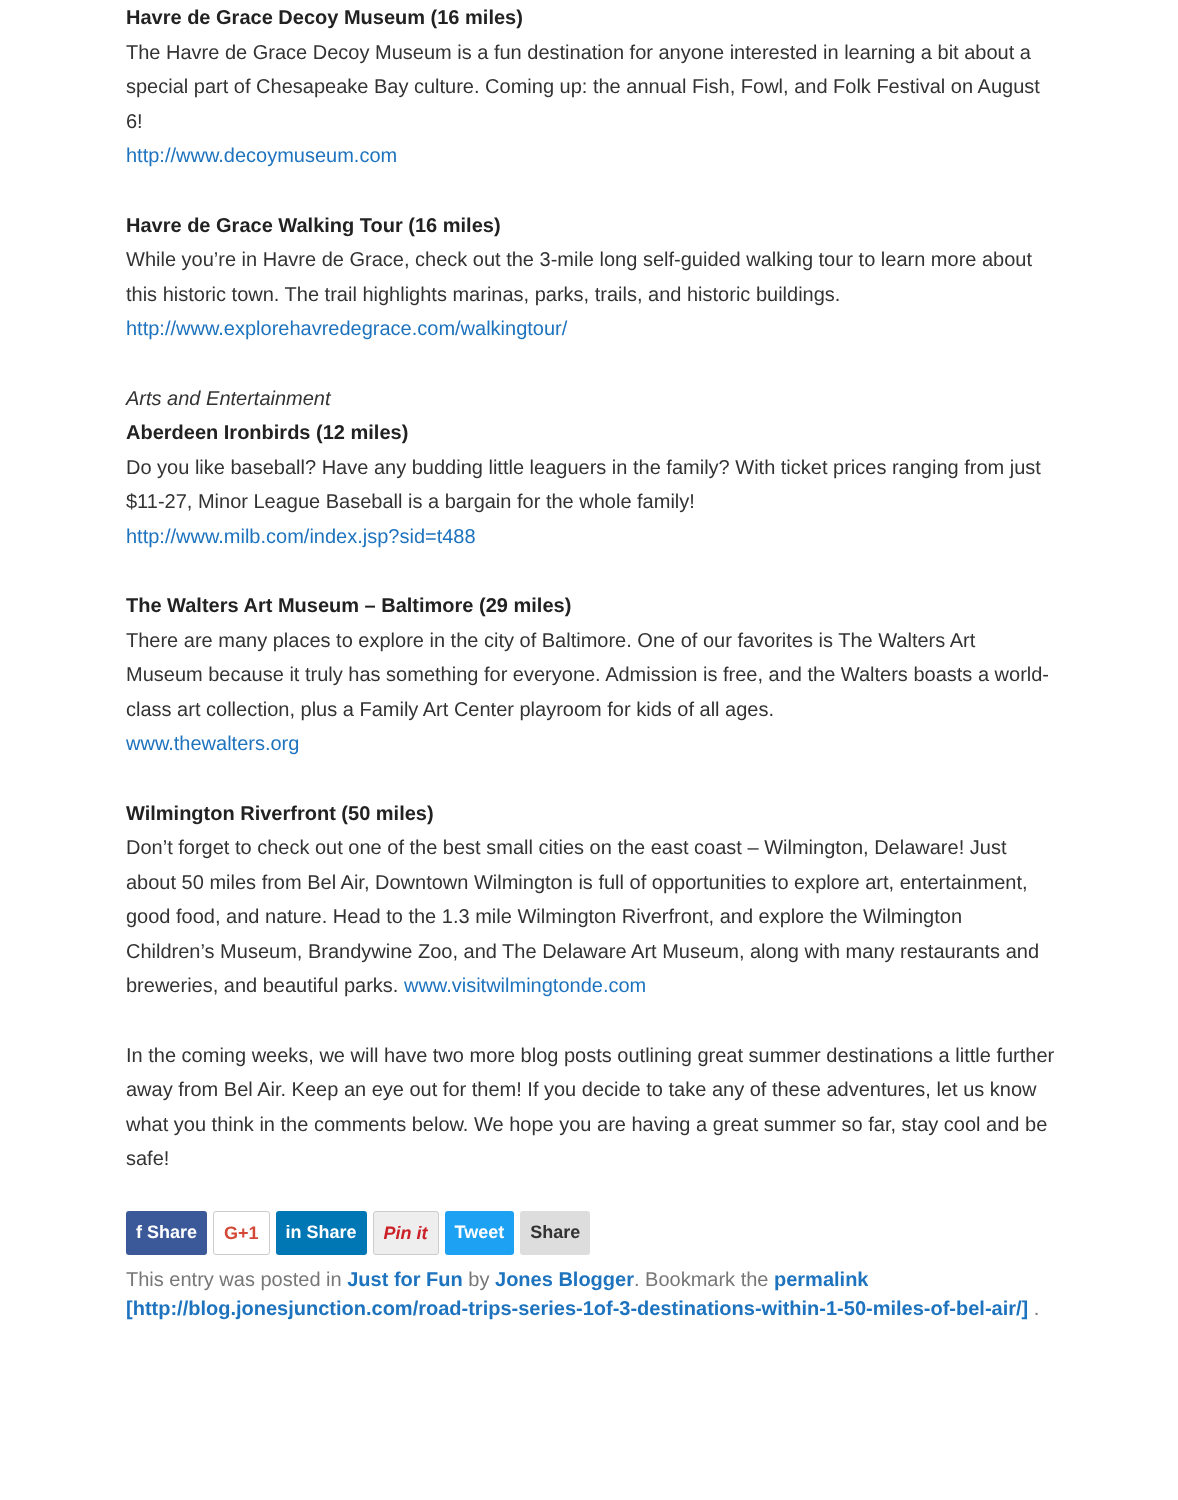Havre de Grace Decoy Museum (16 miles)
The Havre de Grace Decoy Museum is a fun destination for anyone interested in learning a bit about a special part of Chesapeake Bay culture. Coming up: the annual Fish, Fowl, and Folk Festival on August 6!
http://www.decoymuseum.com
Havre de Grace Walking Tour (16 miles)
While you’re in Havre de Grace, check out the 3-mile long self-guided walking tour to learn more about this historic town. The trail highlights marinas, parks, trails, and historic buildings.
http://www.explorehavredegrace.com/walkingtour/
Arts and Entertainment
Aberdeen Ironbirds (12 miles)
Do you like baseball? Have any budding little leaguers in the family? With ticket prices ranging from just $11-27, Minor League Baseball is a bargain for the whole family!
http://www.milb.com/index.jsp?sid=t488
The Walters Art Museum – Baltimore (29 miles)
There are many places to explore in the city of Baltimore. One of our favorites is The Walters Art Museum because it truly has something for everyone. Admission is free, and the Walters boasts a world-class art collection, plus a Family Art Center playroom for kids of all ages.
www.thewalters.org
Wilmington Riverfront (50 miles)
Don’t forget to check out one of the best small cities on the east coast – Wilmington, Delaware! Just about 50 miles from Bel Air, Downtown Wilmington is full of opportunities to explore art, entertainment, good food, and nature. Head to the 1.3 mile Wilmington Riverfront, and explore the Wilmington Children’s Museum, Brandywine Zoo, and The Delaware Art Museum, along with many restaurants and breweries, and beautiful parks. www.visitwilmingtonde.com
In the coming weeks, we will have two more blog posts outlining great summer destinations a little further away from Bel Air. Keep an eye out for them! If you decide to take any of these adventures, let us know what you think in the comments below. We hope you are having a great summer so far, stay cool and be safe!
f Share G+1 in Share Pin it Tweet Share
This entry was posted in Just for Fun by Jones Blogger. Bookmark the permalink [http://blog.jonesjunction.com/road-trips-series-1of-3-destinations-within-1-50-miles-of-bel-air/] .